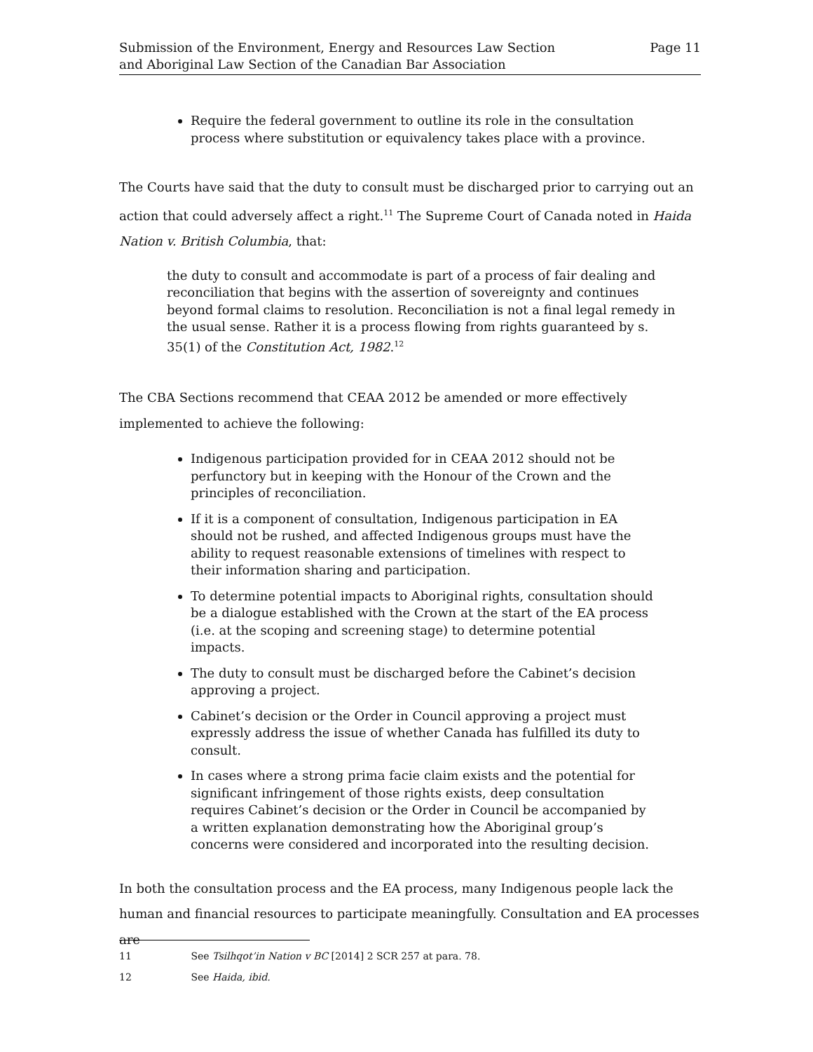Submission of the Environment, Energy and Resources Law Section
and Aboriginal Law Section of the Canadian Bar Association
Page 11
Require the federal government to outline its role in the consultation process where substitution or equivalency takes place with a province.
The Courts have said that the duty to consult must be discharged prior to carrying out an action that could adversely affect a right.<sup>11</sup> The Supreme Court of Canada noted in Haida Nation v. British Columbia, that:
the duty to consult and accommodate is part of a process of fair dealing and reconciliation that begins with the assertion of sovereignty and continues beyond formal claims to resolution. Reconciliation is not a final legal remedy in the usual sense. Rather it is a process flowing from rights guaranteed by s. 35(1) of the Constitution Act, 1982.<sup>12</sup>
The CBA Sections recommend that CEAA 2012 be amended or more effectively implemented to achieve the following:
Indigenous participation provided for in CEAA 2012 should not be perfunctory but in keeping with the Honour of the Crown and the principles of reconciliation.
If it is a component of consultation, Indigenous participation in EA should not be rushed, and affected Indigenous groups must have the ability to request reasonable extensions of timelines with respect to their information sharing and participation.
To determine potential impacts to Aboriginal rights, consultation should be a dialogue established with the Crown at the start of the EA process (i.e. at the scoping and screening stage) to determine potential impacts.
The duty to consult must be discharged before the Cabinet’s decision approving a project.
Cabinet’s decision or the Order in Council approving a project must expressly address the issue of whether Canada has fulfilled its duty to consult.
In cases where a strong prima facie claim exists and the potential for significant infringement of those rights exists, deep consultation requires Cabinet’s decision or the Order in Council be accompanied by a written explanation demonstrating how the Aboriginal group’s concerns were considered and incorporated into the resulting decision.
In both the consultation process and the EA process, many Indigenous people lack the human and financial resources to participate meaningfully. Consultation and EA processes are
11 See Tsilhqot’in Nation v BC [2014] 2 SCR 257 at para. 78.
12 See Haida, ibid.